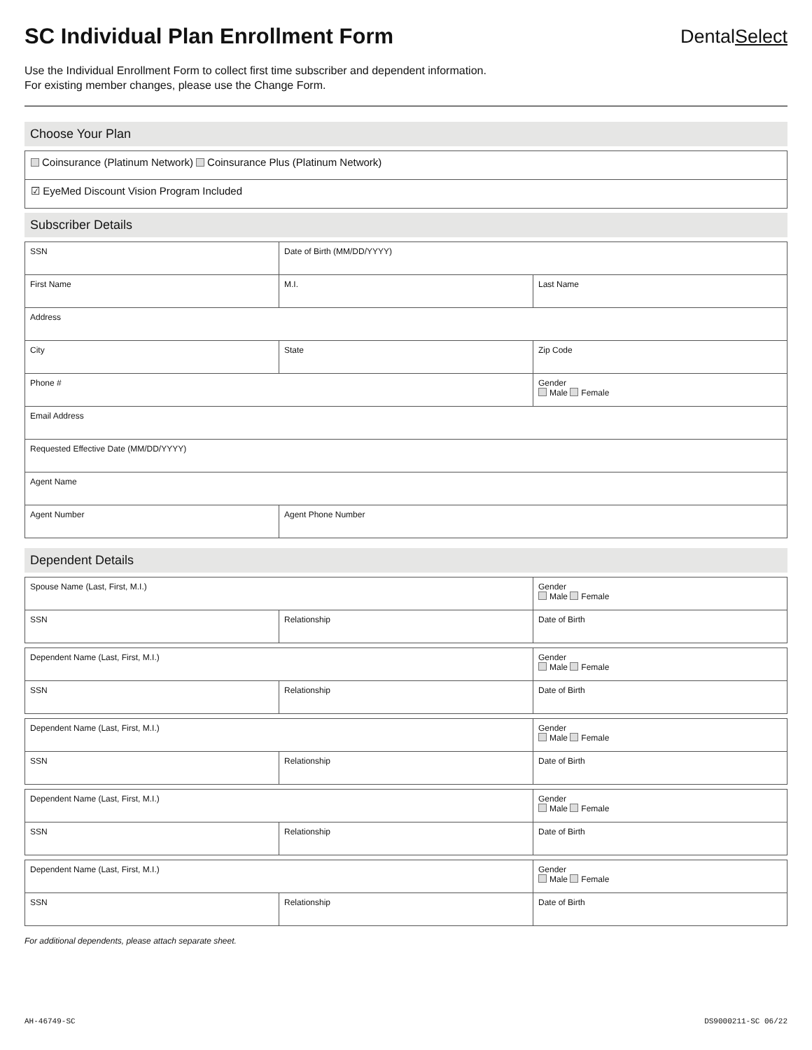SC Individual Plan Enrollment Form
DentalSelect
Use the Individual Enrollment Form to collect first time subscriber and dependent information.
For existing member changes, please use the Change Form.
Choose Your Plan
| Coinsurance (Platinum Network) Coinsurance Plus (Platinum Network) |
| ☑ EyeMed Discount Vision Program Included |
Subscriber Details
| SSN | Date of Birth (MM/DD/YYYY) | |
| First Name | M.I. | Last Name |
| Address | | |
| City | State | Zip Code |
| Phone # | | Gender Male Female |
| Email Address | | |
| Requested Effective Date (MM/DD/YYYY) | | |
| Agent Name | | |
| Agent Number | Agent Phone Number | |
Dependent Details
| Spouse Name (Last, First, M.I.) | | Gender Male Female |
| SSN | Relationship | Date of Birth |
| Dependent Name (Last, First, M.I.) | | Gender Male Female |
| SSN | Relationship | Date of Birth |
| Dependent Name (Last, First, M.I.) | | Gender Male Female |
| SSN | Relationship | Date of Birth |
| Dependent Name (Last, First, M.I.) | | Gender Male Female |
| SSN | Relationship | Date of Birth |
| Dependent Name (Last, First, M.I.) | | Gender Male Female |
| SSN | Relationship | Date of Birth |
For additional dependents, please attach separate sheet.
AH-46749-SC DS9000211-SC 06/22